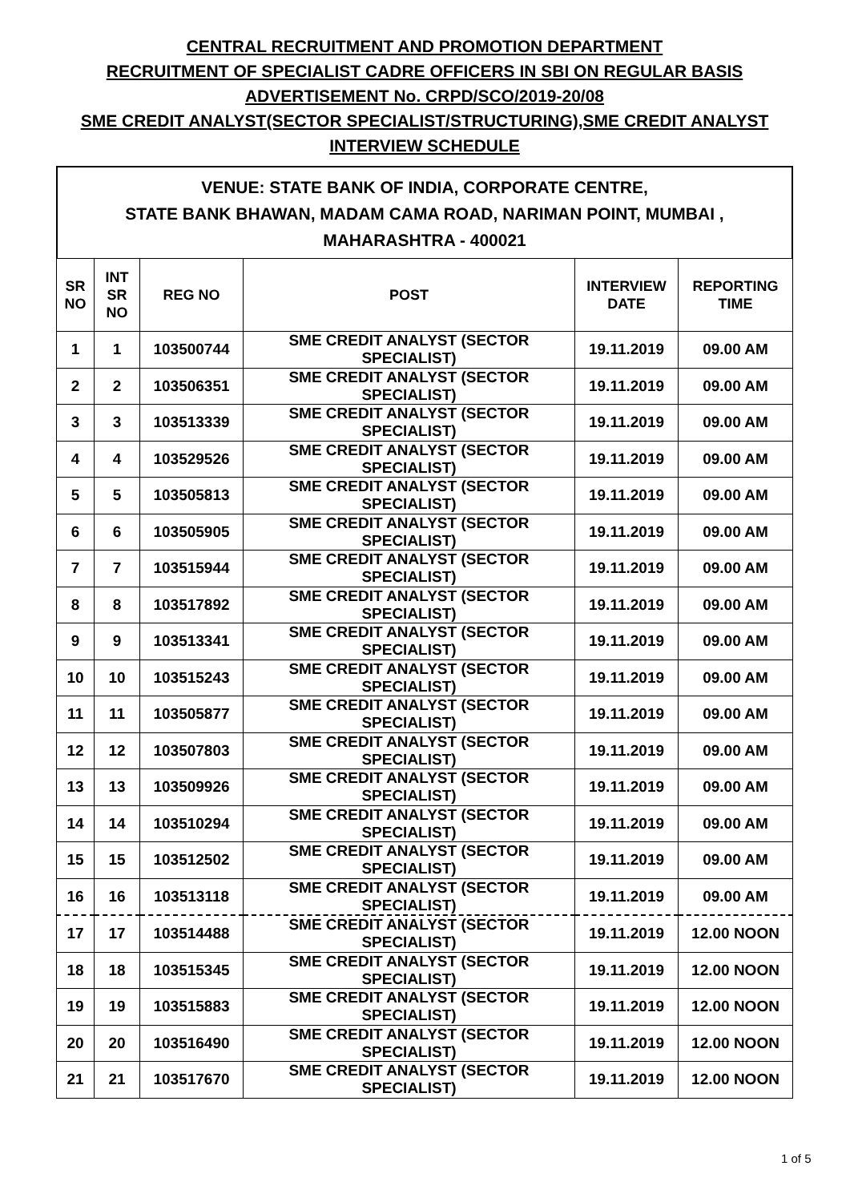CENTRAL RECRUITMENT AND PROMOTION DEPARTMENT
RECRUITMENT OF SPECIALIST CADRE OFFICERS IN SBI ON REGULAR BASIS
ADVERTISEMENT No. CRPD/SCO/2019-20/08
SME CREDIT ANALYST(SECTOR SPECIALIST/STRUCTURING),SME CREDIT ANALYST
INTERVIEW SCHEDULE
VENUE: STATE BANK OF INDIA, CORPORATE CENTRE,
STATE BANK BHAWAN, MADAM CAMA ROAD, NARIMAN POINT, MUMBAI ,
MAHARASHTRA - 400021
| SR NO | INT SR NO | REG NO | POST | INTERVIEW DATE | REPORTING TIME |
| --- | --- | --- | --- | --- | --- |
| 1 | 1 | 103500744 | SME CREDIT ANALYST (SECTOR SPECIALIST) | 19.11.2019 | 09.00 AM |
| 2 | 2 | 103506351 | SME CREDIT ANALYST (SECTOR SPECIALIST) | 19.11.2019 | 09.00 AM |
| 3 | 3 | 103513339 | SME CREDIT ANALYST (SECTOR SPECIALIST) | 19.11.2019 | 09.00 AM |
| 4 | 4 | 103529526 | SME CREDIT ANALYST (SECTOR SPECIALIST) | 19.11.2019 | 09.00 AM |
| 5 | 5 | 103505813 | SME CREDIT ANALYST (SECTOR SPECIALIST) | 19.11.2019 | 09.00 AM |
| 6 | 6 | 103505905 | SME CREDIT ANALYST (SECTOR SPECIALIST) | 19.11.2019 | 09.00 AM |
| 7 | 7 | 103515944 | SME CREDIT ANALYST (SECTOR SPECIALIST) | 19.11.2019 | 09.00 AM |
| 8 | 8 | 103517892 | SME CREDIT ANALYST (SECTOR SPECIALIST) | 19.11.2019 | 09.00 AM |
| 9 | 9 | 103513341 | SME CREDIT ANALYST (SECTOR SPECIALIST) | 19.11.2019 | 09.00 AM |
| 10 | 10 | 103515243 | SME CREDIT ANALYST (SECTOR SPECIALIST) | 19.11.2019 | 09.00 AM |
| 11 | 11 | 103505877 | SME CREDIT ANALYST (SECTOR SPECIALIST) | 19.11.2019 | 09.00 AM |
| 12 | 12 | 103507803 | SME CREDIT ANALYST (SECTOR SPECIALIST) | 19.11.2019 | 09.00 AM |
| 13 | 13 | 103509926 | SME CREDIT ANALYST (SECTOR SPECIALIST) | 19.11.2019 | 09.00 AM |
| 14 | 14 | 103510294 | SME CREDIT ANALYST (SECTOR SPECIALIST) | 19.11.2019 | 09.00 AM |
| 15 | 15 | 103512502 | SME CREDIT ANALYST (SECTOR SPECIALIST) | 19.11.2019 | 09.00 AM |
| 16 | 16 | 103513118 | SME CREDIT ANALYST (SECTOR SPECIALIST) | 19.11.2019 | 09.00 AM |
| 17 | 17 | 103514488 | SME CREDIT ANALYST (SECTOR SPECIALIST) | 19.11.2019 | 12.00 NOON |
| 18 | 18 | 103515345 | SME CREDIT ANALYST (SECTOR SPECIALIST) | 19.11.2019 | 12.00 NOON |
| 19 | 19 | 103515883 | SME CREDIT ANALYST (SECTOR SPECIALIST) | 19.11.2019 | 12.00 NOON |
| 20 | 20 | 103516490 | SME CREDIT ANALYST (SECTOR SPECIALIST) | 19.11.2019 | 12.00 NOON |
| 21 | 21 | 103517670 | SME CREDIT ANALYST (SECTOR SPECIALIST) | 19.11.2019 | 12.00 NOON |
1 of 5